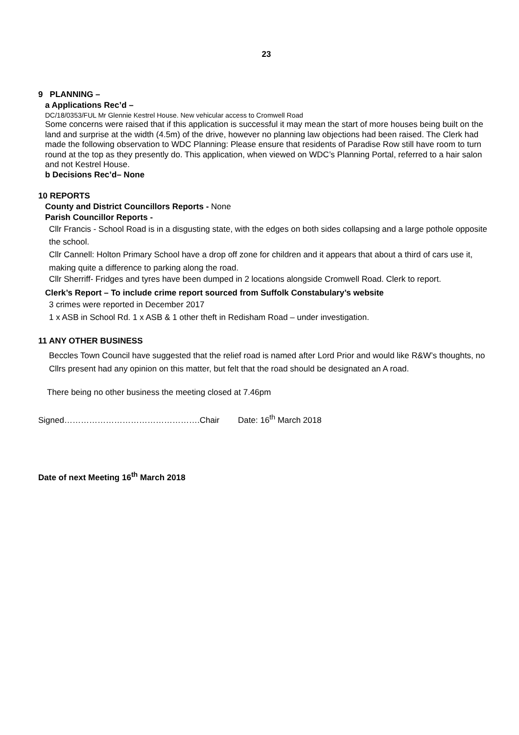23
9 PLANNING –
a Applications Rec’d –
DC/18/0353/FUL Mr Glennie Kestrel House. New vehicular access to Cromwell Road
Some concerns were raised that if this application is successful it may mean the start of more houses being built on the land and surprise at the width (4.5m) of the drive, however no planning law objections had been raised. The Clerk had made the following observation to WDC Planning: Please ensure that residents of Paradise Row still have room to turn round at the top as they presently do. This application, when viewed on WDC’s Planning Portal, referred to a hair salon and not Kestrel House.
b Decisions Rec’d– None
10 REPORTS
County and District Councillors Reports - None
Parish Councillor Reports -
Cllr Francis - School Road is in a disgusting state, with the edges on both sides collapsing and a large pothole opposite the school.
Cllr Cannell: Holton Primary School have a drop off zone for children and it appears that about a third of cars use it, making quite a difference to parking along the road.
Cllr Sherriff- Fridges and tyres have been dumped in 2 locations alongside Cromwell Road. Clerk to report.
Clerk’s Report – To include crime report sourced from Suffolk Constabulary’s website
3 crimes were reported in December 2017
1 x ASB in School Rd. 1 x ASB & 1 other theft in Redisham Road – under investigation.
11 ANY OTHER BUSINESS
Beccles Town Council have suggested that the relief road is named after Lord Prior and would like R&W’s thoughts, no Cllrs present had any opinion on this matter, but felt that the road should be designated an A road.
There being no other business the meeting closed at 7.46pm
Signed………………………………………….Chair Date: 16<sup>th</sup> March 2018
Date of next Meeting 16<sup>th</sup> March 2018